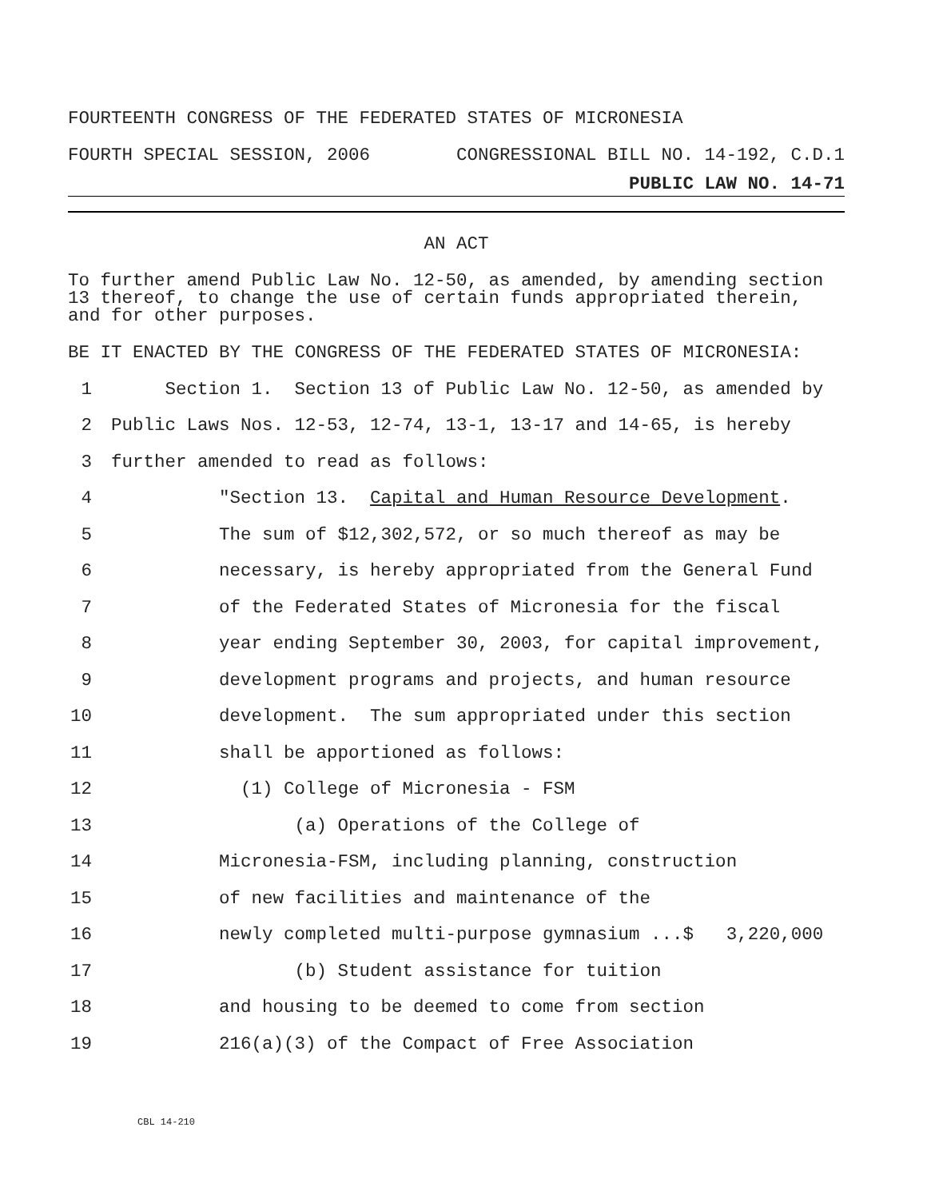FOURTEENTH CONGRESS OF THE FEDERATED STATES OF MICRONESIA
FOURTH SPECIAL SESSION, 2006 CONGRESSIONAL BILL NO. 14-192, C.D.1
PUBLIC LAW NO. 14-71
AN ACT
To further amend Public Law No. 12-50, as amended, by amending section 13 thereof, to change the use of certain funds appropriated therein, and for other purposes.
BE IT ENACTED BY THE CONGRESS OF THE FEDERATED STATES OF MICRONESIA:
1 Section 1. Section 13 of Public Law No. 12-50, as amended by
2 Public Laws Nos. 12-53, 12-74, 13-1, 13-17 and 14-65, is hereby
3 further amended to read as follows:
4 "Section 13. Capital and Human Resource Development.
5 The sum of $12,302,572, or so much thereof as may be
6 necessary, is hereby appropriated from the General Fund
7 of the Federated States of Micronesia for the fiscal
8 year ending September 30, 2003, for capital improvement,
9 development programs and projects, and human resource
10 development. The sum appropriated under this section
11 shall be apportioned as follows:
12 (1) College of Micronesia - FSM
13 (a) Operations of the College of
14 Micronesia-FSM, including planning, construction
15 of new facilities and maintenance of the
16 newly completed multi-purpose gymnasium ...$ 3,220,000
17 (b) Student assistance for tuition
18 and housing to be deemed to come from section
19 216(a)(3) of the Compact of Free Association
CBL 14-210